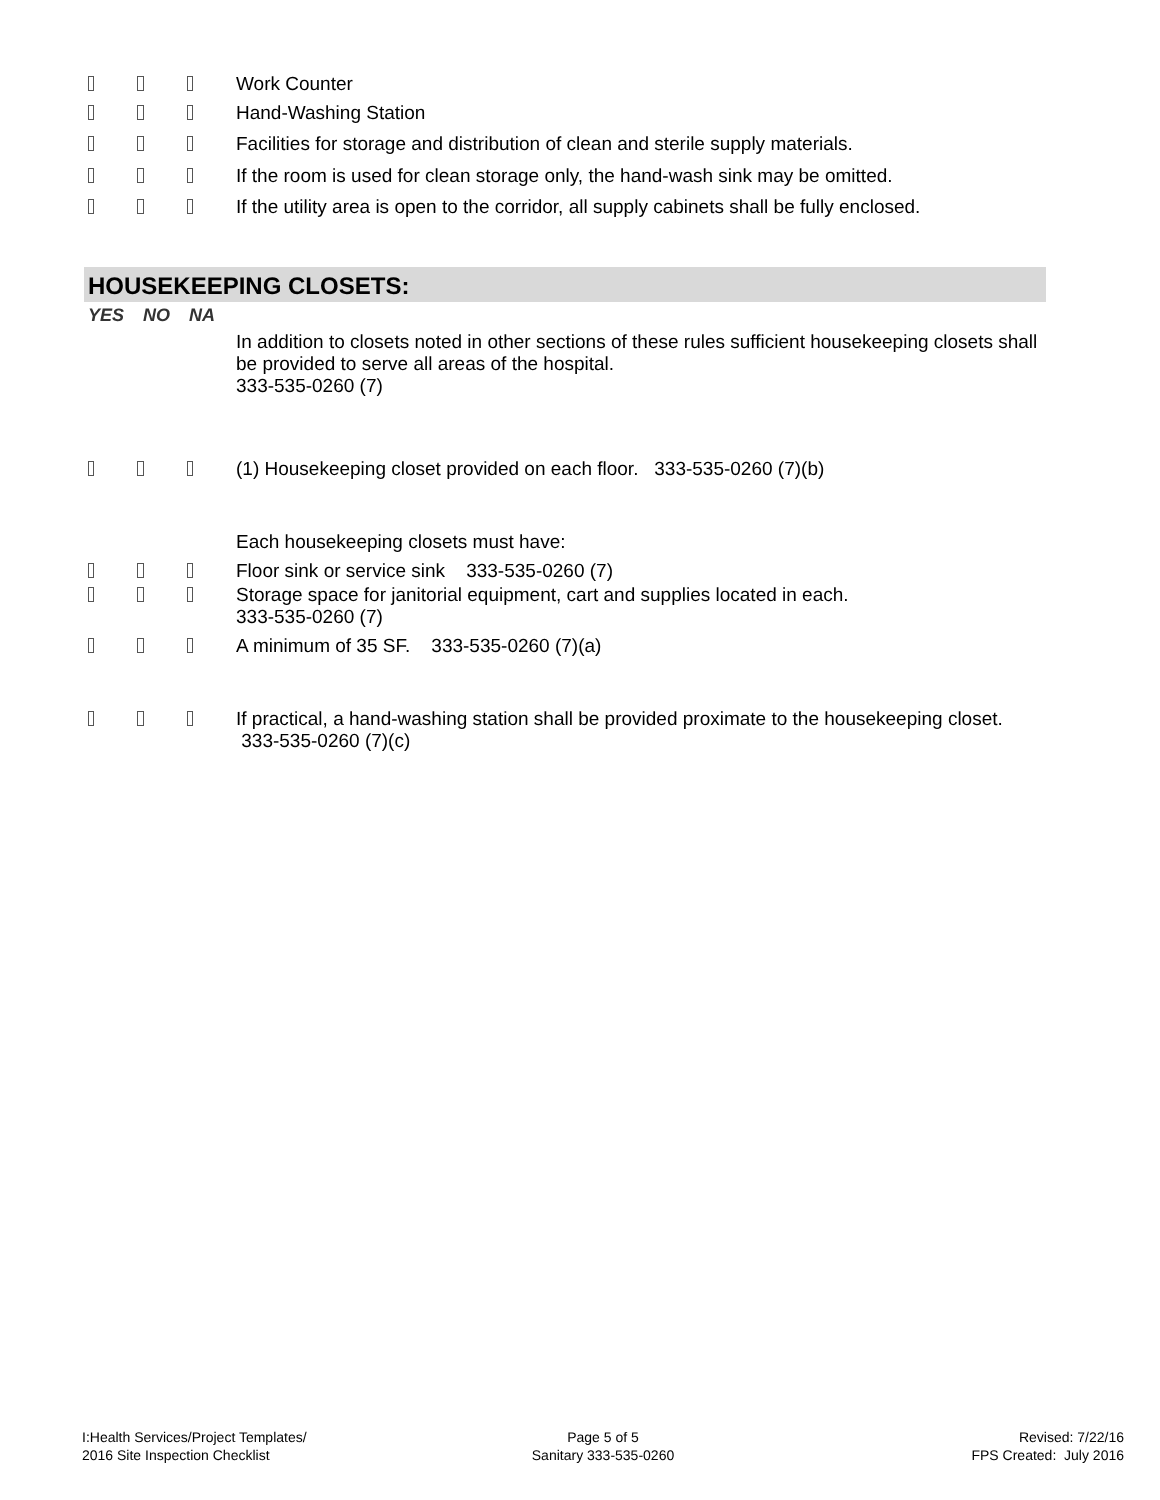Work Counter
Hand-Washing Station
Facilities for storage and distribution of clean and sterile supply materials.
If the room is used for clean storage only, the hand-wash sink may be omitted.
If the utility area is open to the corridor, all supply cabinets shall be fully enclosed.
HOUSEKEEPING CLOSETS:
YES NO NA
In addition to closets noted in other sections of these rules sufficient housekeeping closets shall be provided to serve all areas of the hospital.
333-535-0260 (7)
(1) Housekeeping closet provided on each floor. 333-535-0260 (7)(b)
Each housekeeping closets must have:
Floor sink or service sink 333-535-0260 (7)
Storage space for janitorial equipment, cart and supplies located in each.
333-535-0260 (7)
A minimum of 35 SF. 333-535-0260 (7)(a)
If practical, a hand-washing station shall be provided proximate to the housekeeping closet. 333-535-0260 (7)(c)
I:Health Services/Project Templates/
2016 Site Inspection Checklist
Page 5 of 5
Sanitary 333-535-0260
Revised: 7/22/16
FPS Created: July 2016